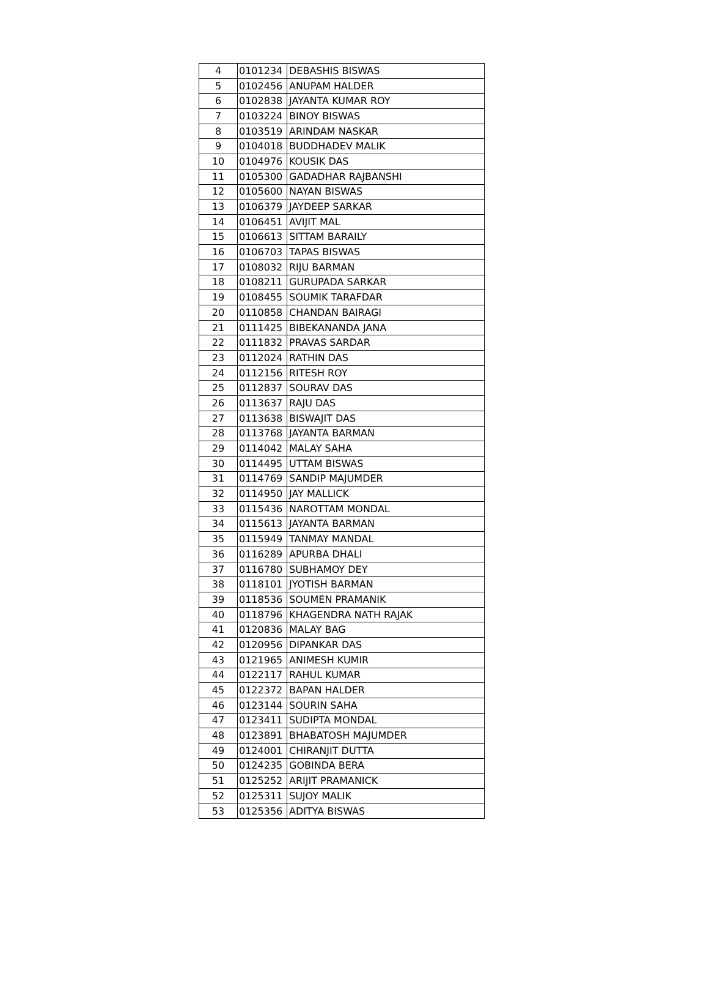| 4 | 0101234 | DEBASHIS BISWAS |
| 5 | 0102456 | ANUPAM HALDER |
| 6 | 0102838 | JAYANTA KUMAR ROY |
| 7 | 0103224 | BINOY BISWAS |
| 8 | 0103519 | ARINDAM NASKAR |
| 9 | 0104018 | BUDDHADEV MALIK |
| 10 | 0104976 | KOUSIK DAS |
| 11 | 0105300 | GADADHAR RAJBANSHI |
| 12 | 0105600 | NAYAN BISWAS |
| 13 | 0106379 | JAYDEEP SARKAR |
| 14 | 0106451 | AVIJIT MAL |
| 15 | 0106613 | SITTAM BARAILY |
| 16 | 0106703 | TAPAS BISWAS |
| 17 | 0108032 | RIJU BARMAN |
| 18 | 0108211 | GURUPADA SARKAR |
| 19 | 0108455 | SOUMIK TARAFDAR |
| 20 | 0110858 | CHANDAN BAIRAGI |
| 21 | 0111425 | BIBEKANANDA JANA |
| 22 | 0111832 | PRAVAS SARDAR |
| 23 | 0112024 | RATHIN DAS |
| 24 | 0112156 | RITESH ROY |
| 25 | 0112837 | SOURAV DAS |
| 26 | 0113637 | RAJU DAS |
| 27 | 0113638 | BISWAJIT DAS |
| 28 | 0113768 | JAYANTA BARMAN |
| 29 | 0114042 | MALAY SAHA |
| 30 | 0114495 | UTTAM BISWAS |
| 31 | 0114769 | SANDIP MAJUMDER |
| 32 | 0114950 | JAY MALLICK |
| 33 | 0115436 | NAROTTAM MONDAL |
| 34 | 0115613 | JAYANTA BARMAN |
| 35 | 0115949 | TANMAY MANDAL |
| 36 | 0116289 | APURBA DHALI |
| 37 | 0116780 | SUBHAMOY DEY |
| 38 | 0118101 | JYOTISH BARMAN |
| 39 | 0118536 | SOUMEN PRAMANIK |
| 40 | 0118796 | KHAGENDRA NATH RAJAK |
| 41 | 0120836 | MALAY BAG |
| 42 | 0120956 | DIPANKAR DAS |
| 43 | 0121965 | ANIMESH KUMIR |
| 44 | 0122117 | RAHUL KUMAR |
| 45 | 0122372 | BAPAN HALDER |
| 46 | 0123144 | SOURIN SAHA |
| 47 | 0123411 | SUDIPTA MONDAL |
| 48 | 0123891 | BHABATOSH MAJUMDER |
| 49 | 0124001 | CHIRANJIT DUTTA |
| 50 | 0124235 | GOBINDA BERA |
| 51 | 0125252 | ARIJIT PRAMANICK |
| 52 | 0125311 | SUJOY MALIK |
| 53 | 0125356 | ADITYA BISWAS |